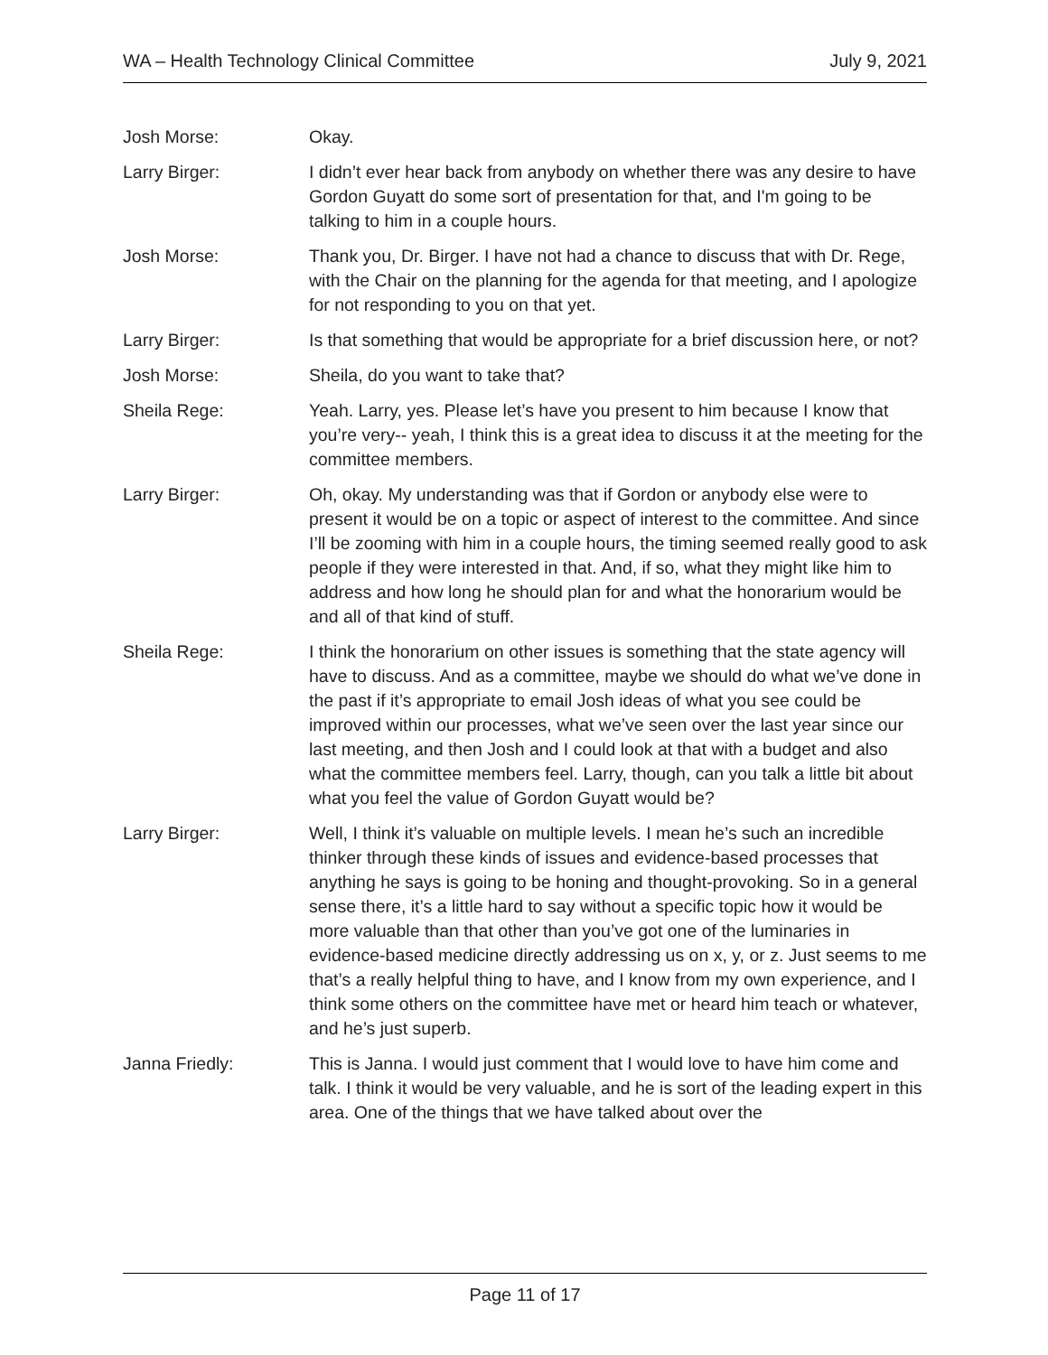WA – Health Technology Clinical Committee July 9, 2021
Josh Morse: Okay.
Larry Birger: I didn’t ever hear back from anybody on whether there was any desire to have Gordon Guyatt do some sort of presentation for that, and I'm going to be talking to him in a couple hours.
Josh Morse: Thank you, Dr. Birger. I have not had a chance to discuss that with Dr. Rege, with the Chair on the planning for the agenda for that meeting, and I apologize for not responding to you on that yet.
Larry Birger: Is that something that would be appropriate for a brief discussion here, or not?
Josh Morse: Sheila, do you want to take that?
Sheila Rege: Yeah. Larry, yes. Please let’s have you present to him because I know that you’re very-- yeah, I think this is a great idea to discuss it at the meeting for the committee members.
Larry Birger: Oh, okay. My understanding was that if Gordon or anybody else were to present it would be on a topic or aspect of interest to the committee. And since I’ll be zooming with him in a couple hours, the timing seemed really good to ask people if they were interested in that. And, if so, what they might like him to address and how long he should plan for and what the honorarium would be and all of that kind of stuff.
Sheila Rege: I think the honorarium on other issues is something that the state agency will have to discuss. And as a committee, maybe we should do what we’ve done in the past if it’s appropriate to email Josh ideas of what you see could be improved within our processes, what we’ve seen over the last year since our last meeting, and then Josh and I could look at that with a budget and also what the committee members feel. Larry, though, can you talk a little bit about what you feel the value of Gordon Guyatt would be?
Larry Birger: Well, I think it’s valuable on multiple levels. I mean he’s such an incredible thinker through these kinds of issues and evidence-based processes that anything he says is going to be honing and thought-provoking. So in a general sense there, it’s a little hard to say without a specific topic how it would be more valuable than that other than you’ve got one of the luminaries in evidence-based medicine directly addressing us on x, y, or z. Just seems to me that’s a really helpful thing to have, and I know from my own experience, and I think some others on the committee have met or heard him teach or whatever, and he’s just superb.
Janna Friedly: This is Janna. I would just comment that I would love to have him come and talk. I think it would be very valuable, and he is sort of the leading expert in this area. One of the things that we have talked about over the
Page 11 of 17